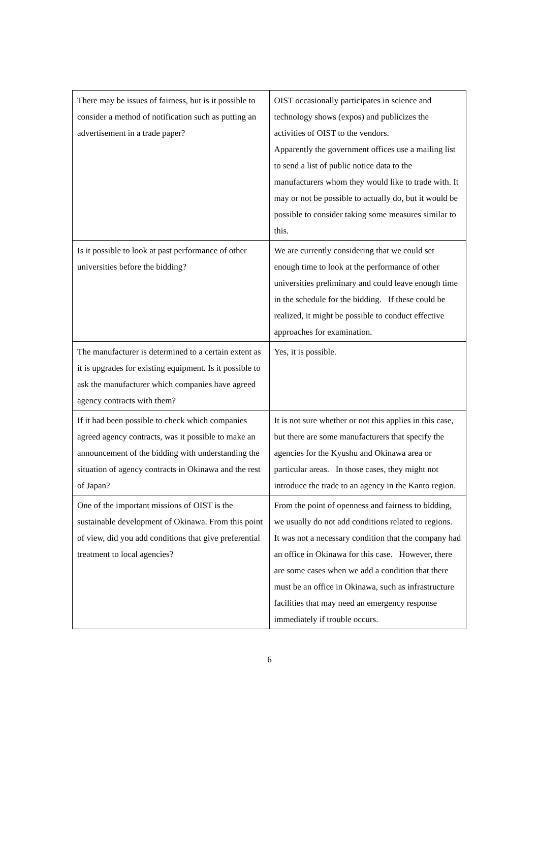| There may be issues of fairness, but is it possible to consider a method of notification such as putting an advertisement in a trade paper? | OIST occasionally participates in science and technology shows (expos) and publicizes the activities of OIST to the vendors. Apparently the government offices use a mailing list to send a list of public notice data to the manufacturers whom they would like to trade with. It may or not be possible to actually do, but it would be possible to consider taking some measures similar to this. |
| Is it possible to look at past performance of other universities before the bidding? | We are currently considering that we could set enough time to look at the performance of other universities preliminary and could leave enough time in the schedule for the bidding. If these could be realized, it might be possible to conduct effective approaches for examination. |
| The manufacturer is determined to a certain extent as it is upgrades for existing equipment. Is it possible to ask the manufacturer which companies have agreed agency contracts with them? | Yes, it is possible. |
| If it had been possible to check which companies agreed agency contracts, was it possible to make an announcement of the bidding with understanding the situation of agency contracts in Okinawa and the rest of Japan? | It is not sure whether or not this applies in this case, but there are some manufacturers that specify the agencies for the Kyushu and Okinawa area or particular areas. In those cases, they might not introduce the trade to an agency in the Kanto region. |
| One of the important missions of OIST is the sustainable development of Okinawa. From this point of view, did you add conditions that give preferential treatment to local agencies? | From the point of openness and fairness to bidding, we usually do not add conditions related to regions. It was not a necessary condition that the company had an office in Okinawa for this case. However, there are some cases when we add a condition that there must be an office in Okinawa, such as infrastructure facilities that may need an emergency response immediately if trouble occurs. |
6